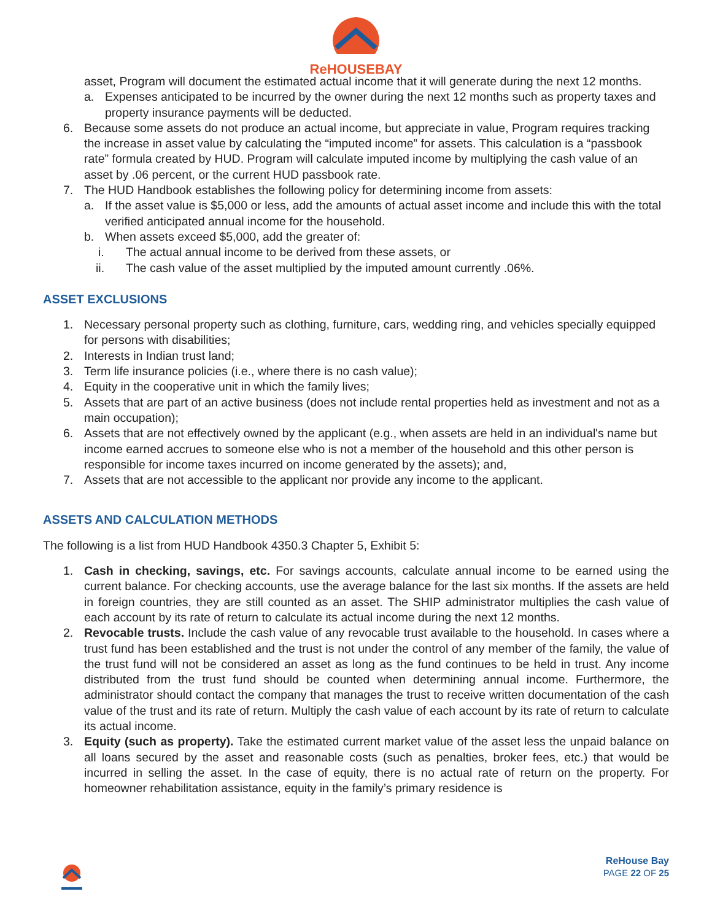ReHOUSEBAY
asset, Program will document the estimated actual income that it will generate during the next 12 months.
a. Expenses anticipated to be incurred by the owner during the next 12 months such as property taxes and property insurance payments will be deducted.
6. Because some assets do not produce an actual income, but appreciate in value, Program requires tracking the increase in asset value by calculating the “imputed income” for assets. This calculation is a “passbook rate” formula created by HUD. Program will calculate imputed income by multiplying the cash value of an asset by .06 percent, or the current HUD passbook rate.
7. The HUD Handbook establishes the following policy for determining income from assets:
a. If the asset value is $5,000 or less, add the amounts of actual asset income and include this with the total verified anticipated annual income for the household.
b. When assets exceed $5,000, add the greater of:
i. The actual annual income to be derived from these assets, or
ii. The cash value of the asset multiplied by the imputed amount currently .06%.
ASSET EXCLUSIONS
1. Necessary personal property such as clothing, furniture, cars, wedding ring, and vehicles specially equipped for persons with disabilities;
2. Interests in Indian trust land;
3. Term life insurance policies (i.e., where there is no cash value);
4. Equity in the cooperative unit in which the family lives;
5. Assets that are part of an active business (does not include rental properties held as investment and not as a main occupation);
6. Assets that are not effectively owned by the applicant (e.g., when assets are held in an individual's name but income earned accrues to someone else who is not a member of the household and this other person is responsible for income taxes incurred on income generated by the assets); and,
7. Assets that are not accessible to the applicant nor provide any income to the applicant.
ASSETS AND CALCULATION METHODS
The following is a list from HUD Handbook 4350.3 Chapter 5, Exhibit 5:
1. Cash in checking, savings, etc. For savings accounts, calculate annual income to be earned using the current balance. For checking accounts, use the average balance for the last six months. If the assets are held in foreign countries, they are still counted as an asset. The SHIP administrator multiplies the cash value of each account by its rate of return to calculate its actual income during the next 12 months.
2. Revocable trusts. Include the cash value of any revocable trust available to the household. In cases where a trust fund has been established and the trust is not under the control of any member of the family, the value of the trust fund will not be considered an asset as long as the fund continues to be held in trust. Any income distributed from the trust fund should be counted when determining annual income. Furthermore, the administrator should contact the company that manages the trust to receive written documentation of the cash value of the trust and its rate of return. Multiply the cash value of each account by its rate of return to calculate its actual income.
3. Equity (such as property). Take the estimated current market value of the asset less the unpaid balance on all loans secured by the asset and reasonable costs (such as penalties, broker fees, etc.) that would be incurred in selling the asset. In the case of equity, there is no actual rate of return on the property. For homeowner rehabilitation assistance, equity in the family’s primary residence is
ReHouse Bay
PAGE 22 OF 25